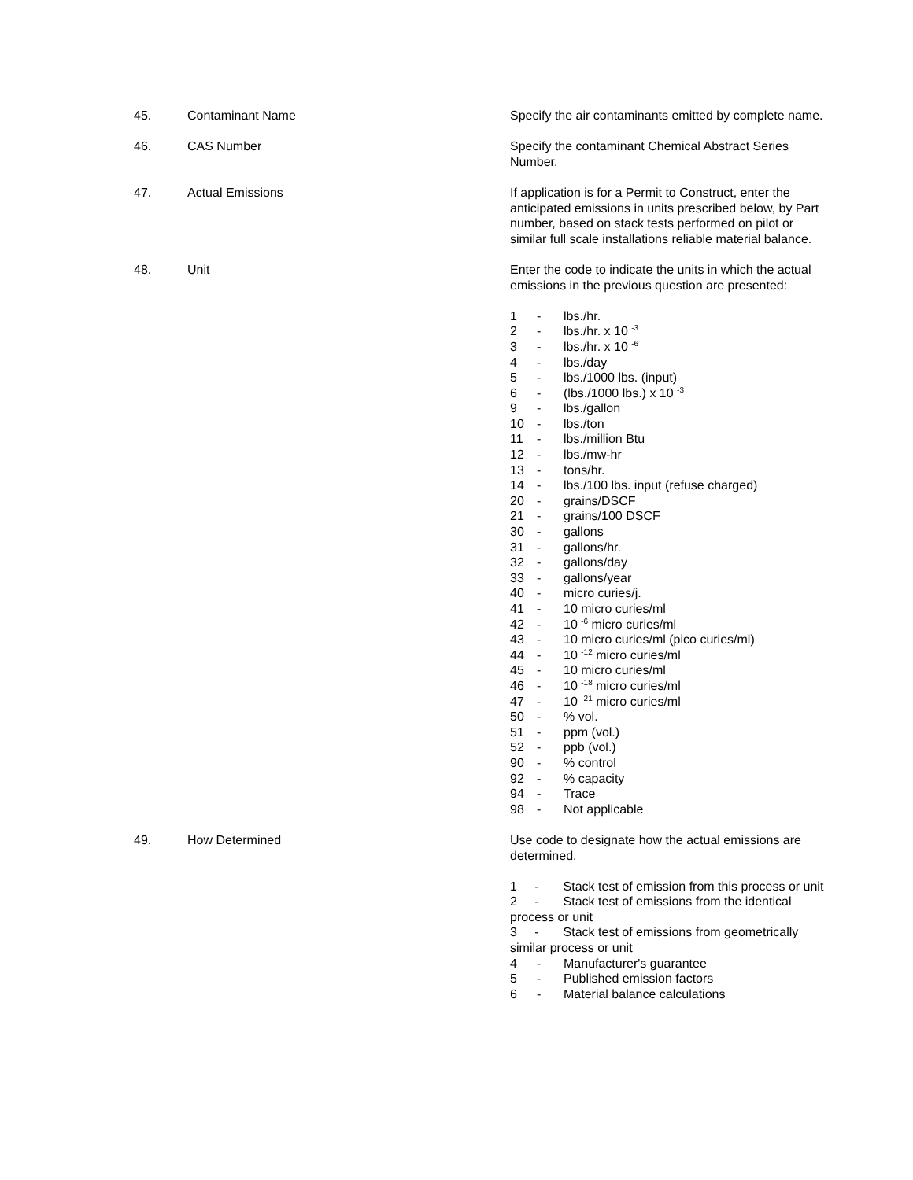45. Contaminant Name Specify the air contaminants emitted by complete name.
46. CAS Number Specify the contaminant Chemical Abstract Series Number.
47. Actual Emissions If application is for a Permit to Construct, enter the anticipated emissions in units prescribed below, by Part number, based on stack tests performed on pilot or similar full scale installations reliable material balance.
48. Unit Enter the code to indicate the units in which the actual emissions in the previous question are presented:
1 - lbs./hr.
2 - lbs./hr. x 10 <sup>-3</sup>
3 - lbs./hr. x 10 <sup>-6</sup>
4 - lbs./day
5 - lbs./1000 lbs. (input)
6 - (lbs./1000 lbs.) x 10 <sup>-3</sup>
9 - lbs./gallon
10 - lbs./ton
11 - lbs./million Btu
12 - lbs./mw-hr
13 - tons/hr.
14 - lbs./100 lbs. input (refuse charged)
20 - grains/DSCF
21 - grains/100 DSCF
30 - gallons
31 - gallons/hr.
32 - gallons/day
33 - gallons/year
40 - micro curies/j.
41 - 10 micro curies/ml
42 - 10 <sup>-6</sup> micro curies/ml
43 - 10 micro curies/ml (pico curies/ml)
44 - 10 <sup>-12</sup> micro curies/ml
45 - 10 micro curies/ml
46 - 10 <sup>-18</sup> micro curies/ml
47 - 10 <sup>-21</sup> micro curies/ml
50 -% vol.
51 - ppm (vol.)
52 - ppb (vol.)
90 -% control
92 -% capacity
94 - Trace
98 - Not applicable
49. How Determined Use code to designate how the actual emissions are determined.
1 - Stack test of emission from this process or unit
2 - Stack test of emissions from the identical process or unit
3 - Stack test of emissions from geometrically similar process or unit
4 - Manufacturer's guarantee
5 - Published emission factors
6 - Material balance calculations